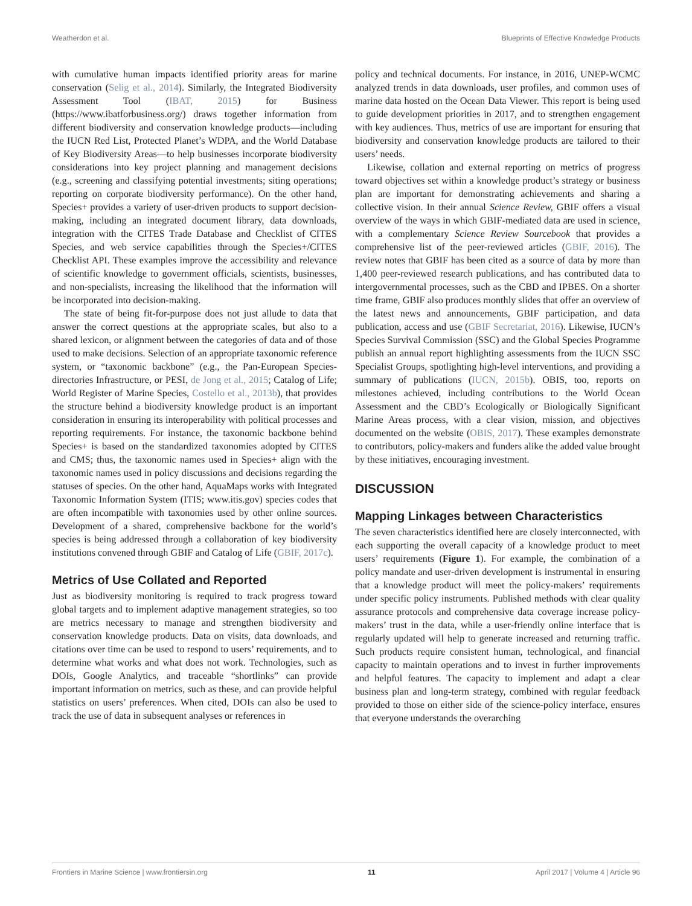Weatherdon et al. Blueprints of Effective Knowledge Products
with cumulative human impacts identified priority areas for marine conservation (Selig et al., 2014). Similarly, the Integrated Biodiversity Assessment Tool (IBAT, 2015) for Business (https://www.ibatforbusiness.org/) draws together information from different biodiversity and conservation knowledge products—including the IUCN Red List, Protected Planet’s WDPA, and the World Database of Key Biodiversity Areas—to help businesses incorporate biodiversity considerations into key project planning and management decisions (e.g., screening and classifying potential investments; siting operations; reporting on corporate biodiversity performance). On the other hand, Species+ provides a variety of user-driven products to support decision-making, including an integrated document library, data downloads, integration with the CITES Trade Database and Checklist of CITES Species, and web service capabilities through the Species+/CITES Checklist API. These examples improve the accessibility and relevance of scientific knowledge to government officials, scientists, businesses, and non-specialists, increasing the likelihood that the information will be incorporated into decision-making.
The state of being fit-for-purpose does not just allude to data that answer the correct questions at the appropriate scales, but also to a shared lexicon, or alignment between the categories of data and of those used to make decisions. Selection of an appropriate taxonomic reference system, or “taxonomic backbone” (e.g., the Pan-European Species-directories Infrastructure, or PESI, de Jong et al., 2015; Catalog of Life; World Register of Marine Species, Costello et al., 2013b), that provides the structure behind a biodiversity knowledge product is an important consideration in ensuring its interoperability with political processes and reporting requirements. For instance, the taxonomic backbone behind Species+ is based on the standardized taxonomies adopted by CITES and CMS; thus, the taxonomic names used in Species+ align with the taxonomic names used in policy discussions and decisions regarding the statuses of species. On the other hand, AquaMaps works with Integrated Taxonomic Information System (ITIS; www.itis.gov) species codes that are often incompatible with taxonomies used by other online sources. Development of a shared, comprehensive backbone for the world’s species is being addressed through a collaboration of key biodiversity institutions convened through GBIF and Catalog of Life (GBIF, 2017c).
Metrics of Use Collated and Reported
Just as biodiversity monitoring is required to track progress toward global targets and to implement adaptive management strategies, so too are metrics necessary to manage and strengthen biodiversity and conservation knowledge products. Data on visits, data downloads, and citations over time can be used to respond to users’ requirements, and to determine what works and what does not work. Technologies, such as DOIs, Google Analytics, and traceable “shortlinks” can provide important information on metrics, such as these, and can provide helpful statistics on users’ preferences. When cited, DOIs can also be used to track the use of data in subsequent analyses or references in
policy and technical documents. For instance, in 2016, UNEP-WCMC analyzed trends in data downloads, user profiles, and common uses of marine data hosted on the Ocean Data Viewer. This report is being used to guide development priorities in 2017, and to strengthen engagement with key audiences. Thus, metrics of use are important for ensuring that biodiversity and conservation knowledge products are tailored to their users’ needs.
Likewise, collation and external reporting on metrics of progress toward objectives set within a knowledge product’s strategy or business plan are important for demonstrating achievements and sharing a collective vision. In their annual Science Review, GBIF offers a visual overview of the ways in which GBIF-mediated data are used in science, with a complementary Science Review Sourcebook that provides a comprehensive list of the peer-reviewed articles (GBIF, 2016). The review notes that GBIF has been cited as a source of data by more than 1,400 peer-reviewed research publications, and has contributed data to intergovernmental processes, such as the CBD and IPBES. On a shorter time frame, GBIF also produces monthly slides that offer an overview of the latest news and announcements, GBIF participation, and data publication, access and use (GBIF Secretariat, 2016). Likewise, IUCN’s Species Survival Commission (SSC) and the Global Species Programme publish an annual report highlighting assessments from the IUCN SSC Specialist Groups, spotlighting high-level interventions, and providing a summary of publications (IUCN, 2015b). OBIS, too, reports on milestones achieved, including contributions to the World Ocean Assessment and the CBD’s Ecologically or Biologically Significant Marine Areas process, with a clear vision, mission, and objectives documented on the website (OBIS, 2017). These examples demonstrate to contributors, policy-makers and funders alike the added value brought by these initiatives, encouraging investment.
DISCUSSION
Mapping Linkages between Characteristics
The seven characteristics identified here are closely interconnected, with each supporting the overall capacity of a knowledge product to meet users’ requirements (Figure 1). For example, the combination of a policy mandate and user-driven development is instrumental in ensuring that a knowledge product will meet the policy-makers’ requirements under specific policy instruments. Published methods with clear quality assurance protocols and comprehensive data coverage increase policy-makers’ trust in the data, while a user-friendly online interface that is regularly updated will help to generate increased and returning traffic. Such products require consistent human, technological, and financial capacity to maintain operations and to invest in further improvements and helpful features. The capacity to implement and adapt a clear business plan and long-term strategy, combined with regular feedback provided to those on either side of the science-policy interface, ensures that everyone understands the overarching
Frontiers in Marine Science | www.frontiersin.org 11 April 2017 | Volume 4 | Article 96